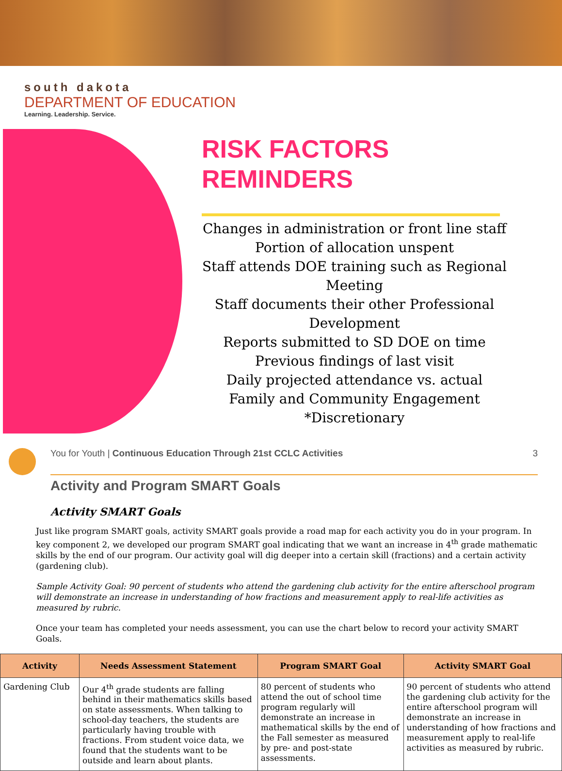south dakota
DEPARTMENT OF EDUCATION
Learning. Leadership. Service.
RISK FACTORS
REMINDERS
Changes in administration or front line staff
Portion of allocation unspent
Staff attends DOE training such as Regional Meeting
Staff documents their other Professional Development
Reports submitted to SD DOE on time
Previous findings of last visit
Daily projected attendance vs. actual
Family and Community Engagement
*Discretionary
You for Youth | Continuous Education Through 21st CCLC Activities 3
Activity and Program SMART Goals
Activity SMART Goals
Just like program SMART goals, activity SMART goals provide a road map for each activity you do in your program. In key component 2, we developed our program SMART goal indicating that we want an increase in 4<sup>th</sup> grade mathematic skills by the end of our program. Our activity goal will dig deeper into a certain skill (fractions) and a certain activity (gardening club).
Sample Activity Goal: 90 percent of students who attend the gardening club activity for the entire afterschool program will demonstrate an increase in understanding of how fractions and measurement apply to real-life activities as measured by rubric.
Once your team has completed your needs assessment, you can use the chart below to record your activity SMART Goals.
| Activity | Needs Assessment Statement | Program SMART Goal | Activity SMART Goal |
| --- | --- | --- | --- |
| Gardening Club | Our 4<sup>th</sup> grade students are falling behind in their mathematics skills based on state assessments. When talking to school-day teachers, the students are particularly having trouble with fractions. From student voice data, we found that the students want to be outside and learn about plants. | 80 percent of students who attend the out of school time program regularly will demonstrate an increase in mathematical skills by the end of the Fall semester as measured by pre- and post-state assessments. | 90 percent of students who attend the gardening club activity for the entire afterschool program will demonstrate an increase in understanding of how fractions and measurement apply to real-life activities as measured by rubric. |